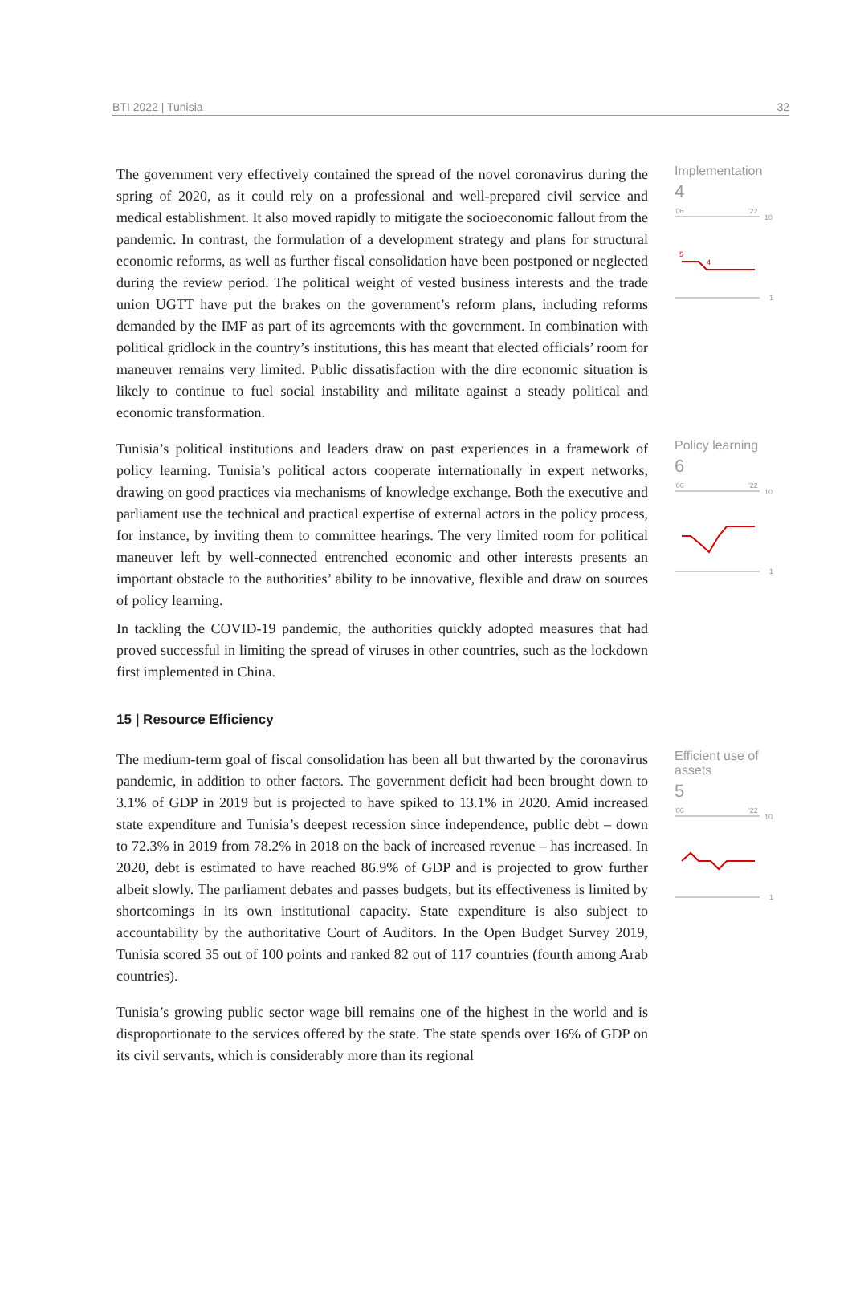BTI 2022 | Tunisia 32
The government very effectively contained the spread of the novel coronavirus during the spring of 2020, as it could rely on a professional and well-prepared civil service and medical establishment. It also moved rapidly to mitigate the socioeconomic fallout from the pandemic. In contrast, the formulation of a development strategy and plans for structural economic reforms, as well as further fiscal consolidation have been postponed or neglected during the review period. The political weight of vested business interests and the trade union UGTT have put the brakes on the government’s reform plans, including reforms demanded by the IMF as part of its agreements with the government. In combination with political gridlock in the country’s institutions, this has meant that elected officials’ room for maneuver remains very limited. Public dissatisfaction with the dire economic situation is likely to continue to fuel social instability and militate against a steady political and economic transformation.
Implementation
4
'06
'22
10
5
4
1
Tunisia’s political institutions and leaders draw on past experiences in a framework of policy learning. Tunisia’s political actors cooperate internationally in expert networks, drawing on good practices via mechanisms of knowledge exchange. Both the executive and parliament use the technical and practical expertise of external actors in the policy process, for instance, by inviting them to committee hearings. The very limited room for political maneuver left by well-connected entrenched economic and other interests presents an important obstacle to the authorities’ ability to be innovative, flexible and draw on sources of policy learning.
In tackling the COVID-19 pandemic, the authorities quickly adopted measures that had proved successful in limiting the spread of viruses in other countries, such as the lockdown first implemented in China.
Policy learning
6
'06
'22
10
1
15 | Resource Efficiency
The medium-term goal of fiscal consolidation has been all but thwarted by the coronavirus pandemic, in addition to other factors. The government deficit had been brought down to 3.1% of GDP in 2019 but is projected to have spiked to 13.1% in 2020. Amid increased state expenditure and Tunisia’s deepest recession since independence, public debt – down to 72.3% in 2019 from 78.2% in 2018 on the back of increased revenue – has increased. In 2020, debt is estimated to have reached 86.9% of GDP and is projected to grow further albeit slowly. The parliament debates and passes budgets, but its effectiveness is limited by shortcomings in its own institutional capacity. State expenditure is also subject to accountability by the authoritative Court of Auditors. In the Open Budget Survey 2019, Tunisia scored 35 out of 100 points and ranked 82 out of 117 countries (fourth among Arab countries).
Tunisia’s growing public sector wage bill remains one of the highest in the world and is disproportionate to the services offered by the state. The state spends over 16% of GDP on its civil servants, which is considerably more than its regional
Efficient use of assets
5
'06
'22
10
1